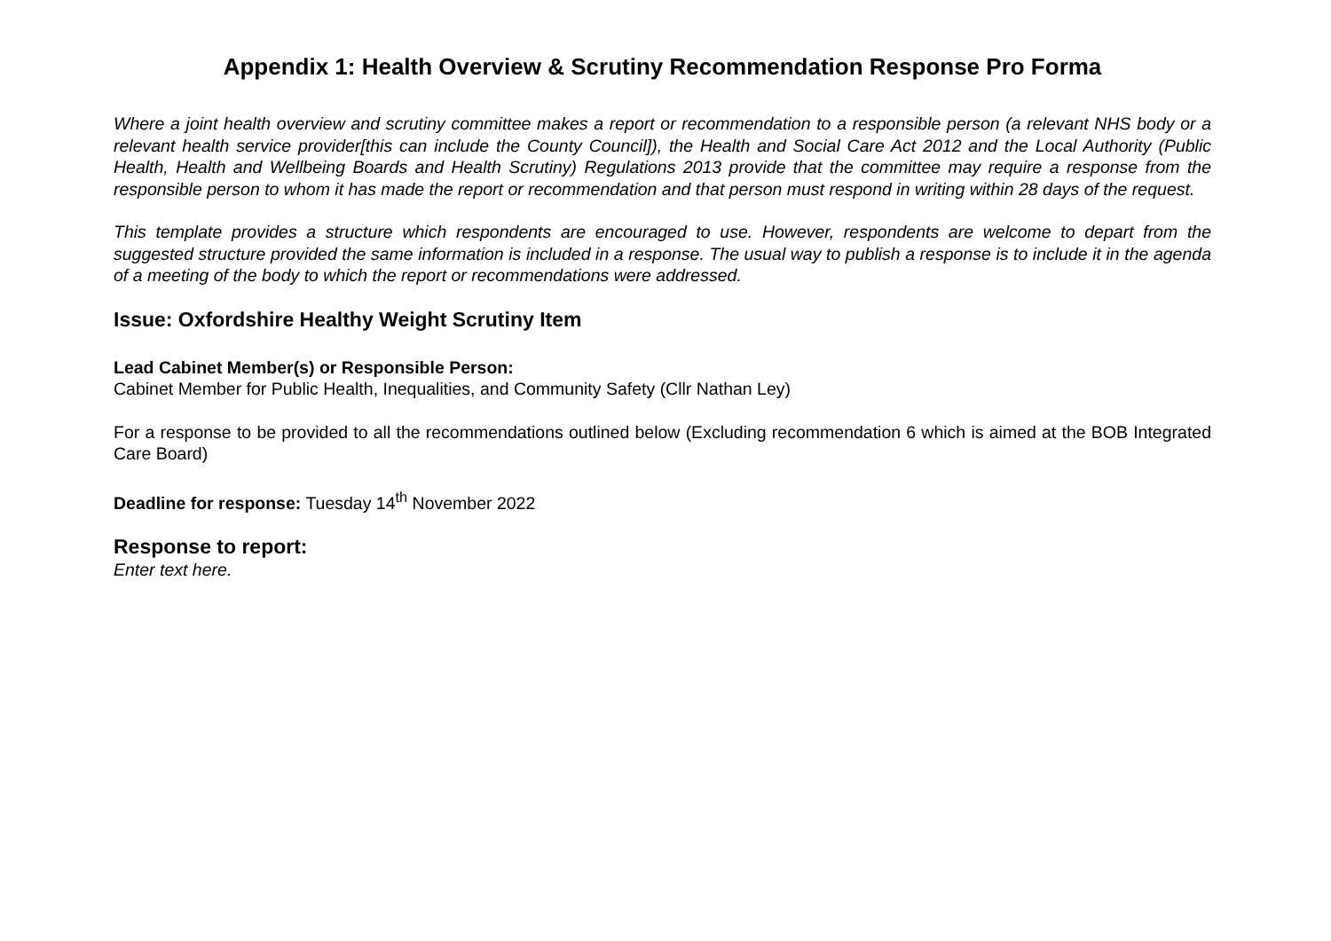Appendix 1: Health Overview & Scrutiny Recommendation Response Pro Forma
Where a joint health overview and scrutiny committee makes a report or recommendation to a responsible person (a relevant NHS body or a relevant health service provider[this can include the County Council]), the Health and Social Care Act 2012 and the Local Authority (Public Health, Health and Wellbeing Boards and Health Scrutiny) Regulations 2013 provide that the committee may require a response from the responsible person to whom it has made the report or recommendation and that person must respond in writing within 28 days of the request.
This template provides a structure which respondents are encouraged to use. However, respondents are welcome to depart from the suggested structure provided the same information is included in a response. The usual way to publish a response is to include it in the agenda of a meeting of the body to which the report or recommendations were addressed.
Issue: Oxfordshire Healthy Weight Scrutiny Item
Lead Cabinet Member(s) or Responsible Person:
Cabinet Member for Public Health, Inequalities, and Community Safety (Cllr Nathan Ley)
For a response to be provided to all the recommendations outlined below (Excluding recommendation 6 which is aimed at the BOB Integrated Care Board)
Deadline for response: Tuesday 14<sup>th</sup> November 2022
Response to report:
Enter text here.